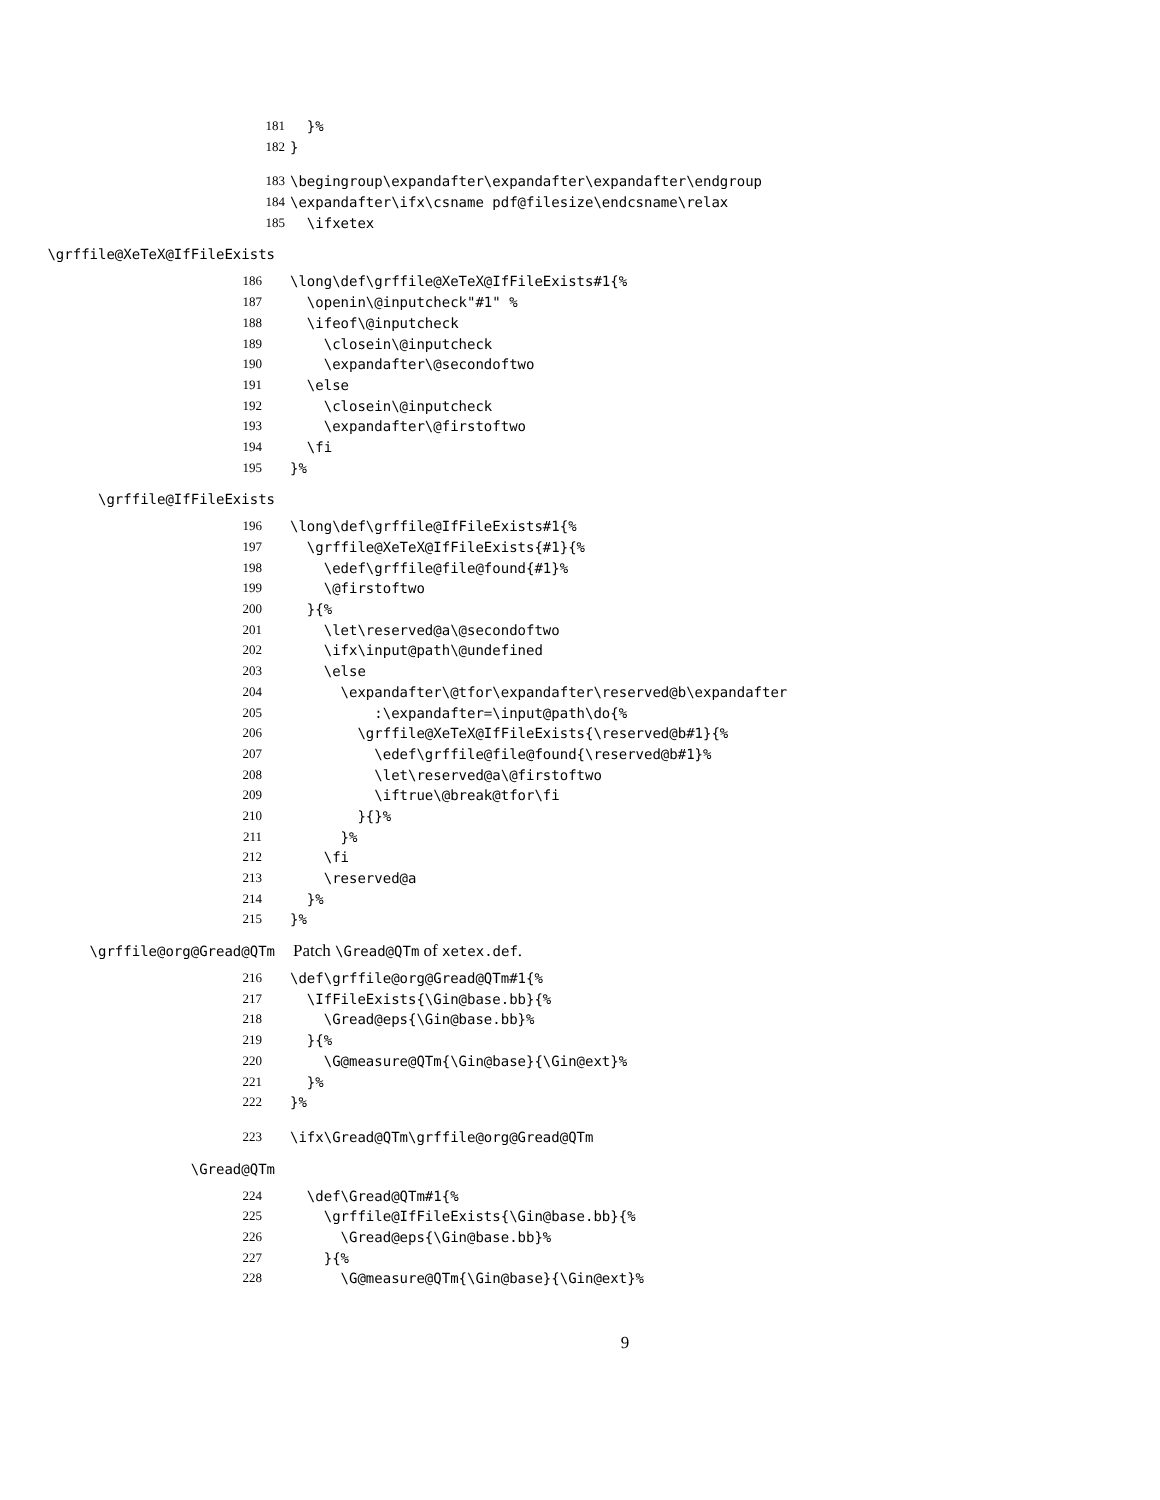181 }%
182 }
183 \begingroup\expandafter\expandafter\expandafter\endgroup
184 \expandafter\ifx\csname pdf@filesize\endcsname\relax
185 \ifxetex
\grffile@XeTeX@IfFileExists
186 \long\def\grffile@XeTeX@IfFileExists#1{%
187 \openin\@inputcheck"#1" %
188 \ifeof\@inputcheck
189 \closein\@inputcheck
190 \expandafter\@secondoftwo
191 \else
192 \closein\@inputcheck
193 \expandafter\@firstoftwo
194 \fi
195 }%
\grffile@IfFileExists
196 \long\def\grffile@IfFileExists#1{%
197 \grffile@XeTeX@IfFileExists{#1}{%
198 \edef\grffile@file@found{#1}%
199 \@firstoftwo
200 }{%
201 \let\reserved@a\@secondoftwo
202 \ifx\input@path\@undefined
203 \else
204 \expandafter\@tfor\expandafter\reserved@b\expandafter
205 :\expandafter=\input@path\do{%
206 \grffile@XeTeX@IfFileExists{\reserved@b#1}{%
207 \edef\grffile@file@found{\reserved@b#1}%
208 \let\reserved@a\@firstoftwo
209 \iftrue\@break@tfor\fi
210 }{}%
211 }%
212 \fi
213 \reserved@a
214 }%
215 }%
\grffile@org@Gread@QTm Patch \Gread@QTm of xetex.def.
216 \def\grffile@org@Gread@QTm#1{%
217 \IfFileExists{\Gin@base.bb}{%
218 \Gread@eps{\Gin@base.bb}%
219 }{%
220 \G@measure@QTm{\Gin@base}{\Gin@ext}%
221 }%
222 }%
223 \ifx\Gread@QTm\grffile@org@Gread@QTm
\Gread@QTm
224 \def\Gread@QTm#1{%
225 \grffile@IfFileExists{\Gin@base.bb}{%
226 \Gread@eps{\Gin@base.bb}%
227 }{%
228 \G@measure@QTm{\Gin@base}{\Gin@ext}%
9